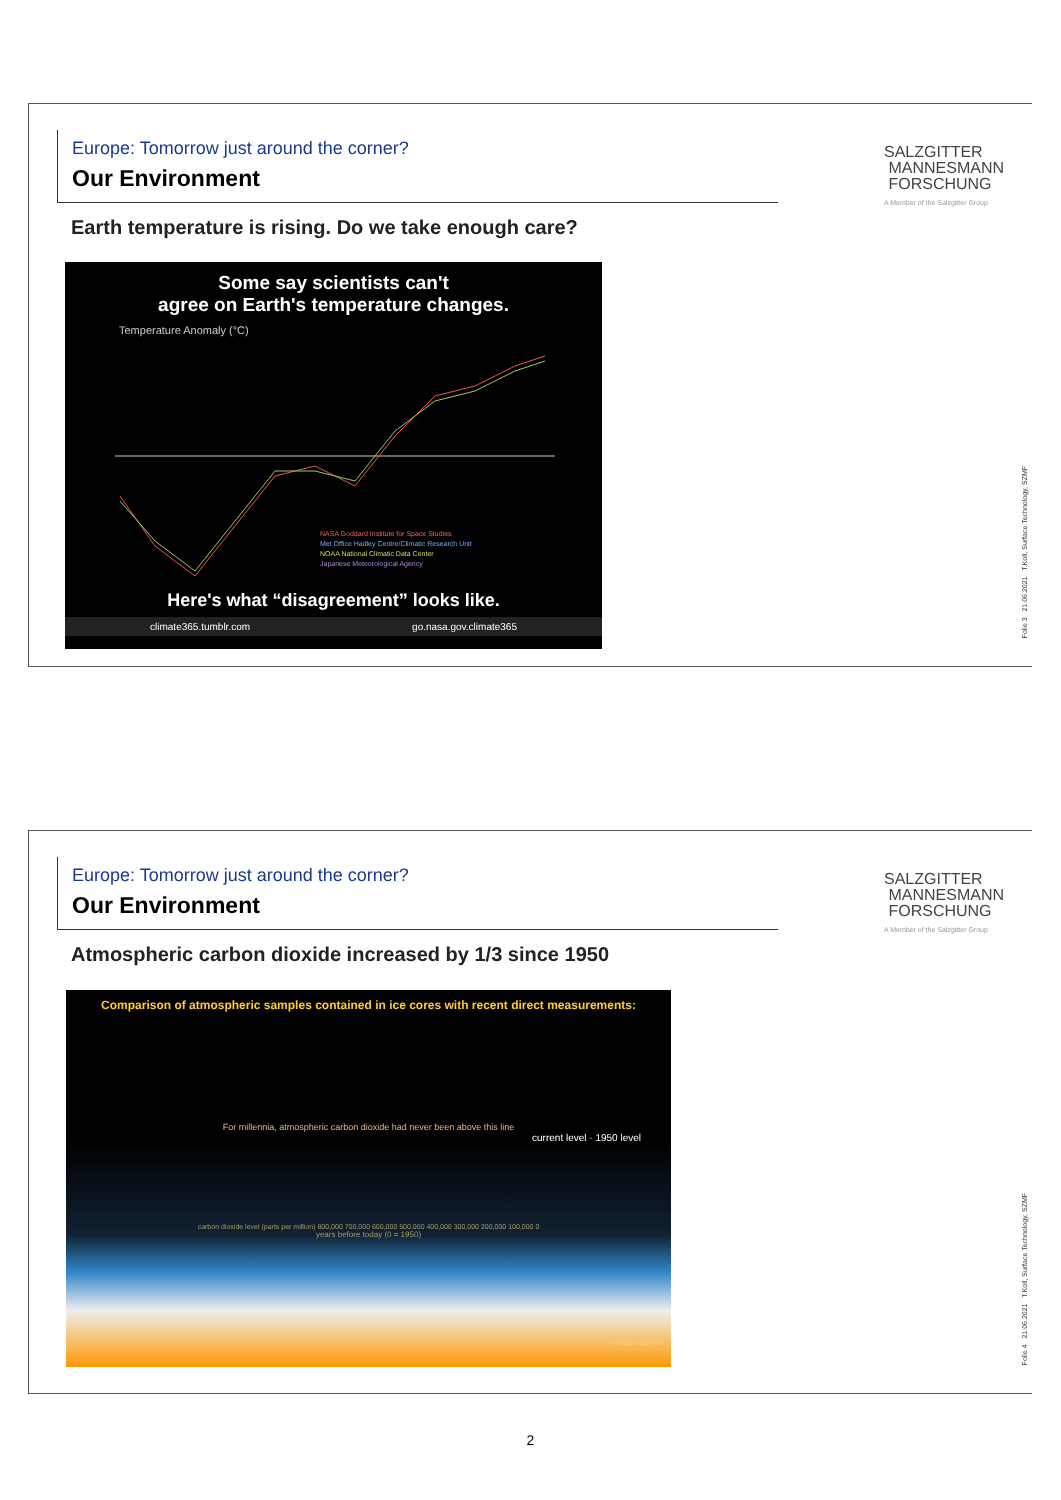Europe: Tomorrow just around the corner?
Our Environment
SALZGITTER
MANNESMANN
FORSCHUNG
A Member of the Salzgitter Group
Earth temperature is rising. Do we take enough care?
Some say scientists can't
agree on Earth's temperature changes.
Temperature Anomaly (°C)
NASA Goddard Institute for Space Studies
Met Office Hadley Centre/Climatic Research Unit
NOAA National Climatic Data Center
Japanese Meteorological Agency
Here's what “disagreement” looks like.
climate365.tumblr.com go.nasa.gov.climate365
Folie 3 21.06.2021 T.Koll, Surface Technology, SZMF
Europe: Tomorrow just around the corner?
Our Environment
SALZGITTER
MANNESMANN
FORSCHUNG
A Member of the Salzgitter Group
Atmospheric carbon dioxide increased by 1/3 since 1950
Comparison of atmospheric samples contained in ice cores with recent direct measurements:
For millennia, atmospheric carbon dioxide had never been above this line
current level · 1950 level
carbon dioxide level (parts per million) 800,000 700,000 600,000 500,000 400,000 300,000 200,000 100,000 0
years before today (0 = 1950)
climate.nasa.gov
Folie 4 21.06.2021 T.Koll, Surface Technology, SZMF
2